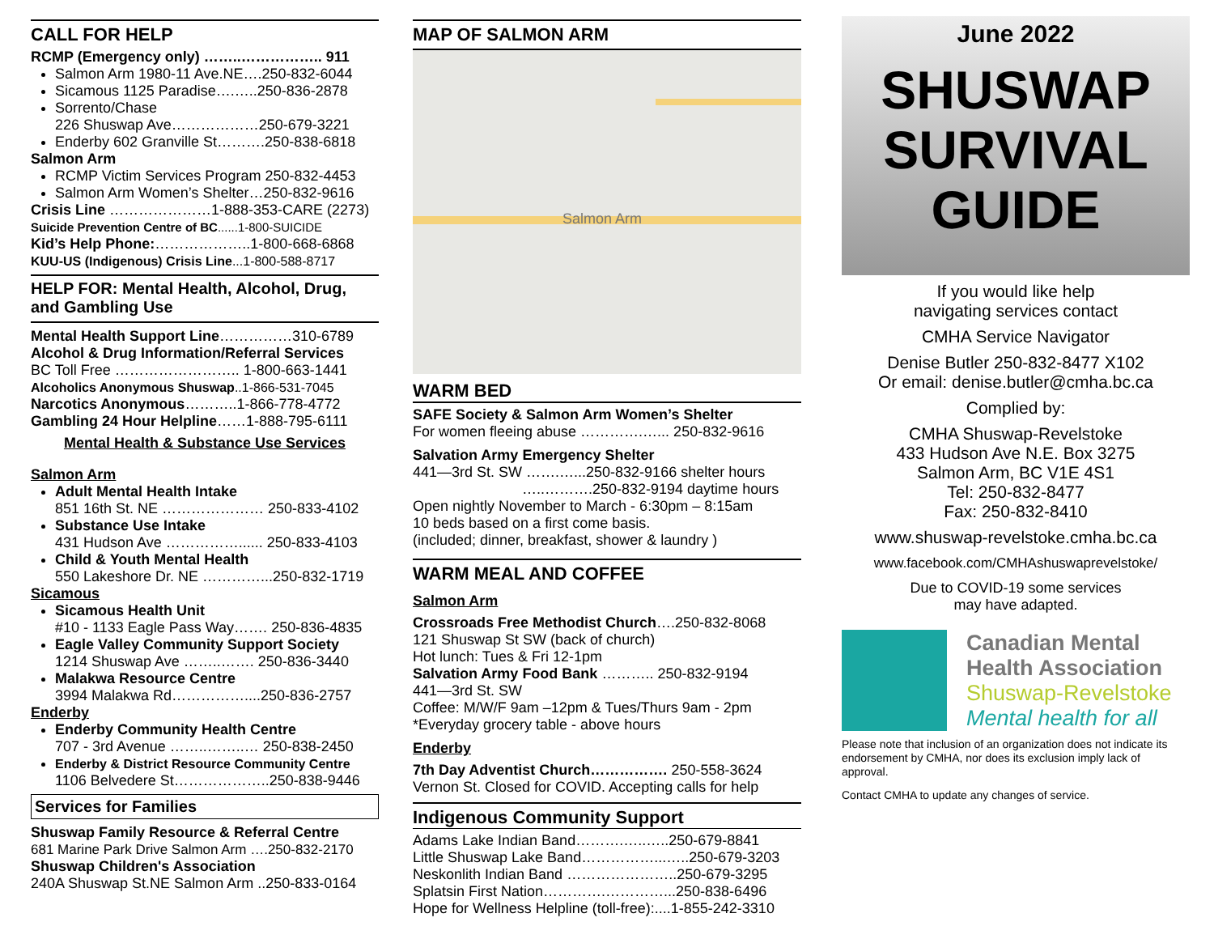CALL FOR HELP
RCMP (Emergency only) ……..…………….. 911
Salmon Arm 1980-11 Ave.NE….250-832-6044
Sicamous 1125 Paradise….…..250-836-2878
Sorrento/Chase
226 Shuswap Ave………………250-679-3221
Enderby 602 Granville St……….250-838-6818
Salmon Arm
RCMP Victim Services Program 250-832-4453
Salmon Arm Women’s Shelter…250-832-9616
Crisis Line …………………1-888-353-CARE (2273)
Suicide Prevention Centre of BC......1-800-SUICIDE
Kid’s Help Phone:………………..1-800-668-6868
KUU-US (Indigenous) Crisis Line...1-800-588-8717
HELP FOR: Mental Health, Alcohol, Drug, and Gambling Use
Mental Health Support Line……………310-6789
Alcohol & Drug Information/Referral Services
BC Toll Free …………………….. 1-800-663-1441
Alcoholics Anonymous Shuswap..1-866-531-7045
Narcotics Anonymous………..1-866-778-4772
Gambling 24 Hour Helpline……1-888-795-6111
Mental Health & Substance Use Services
Salmon Arm
Adult Mental Health Intake
851 16th St. NE ………………… 250-833-4102
Substance Use Intake
431 Hudson Ave ……………...... 250-833-4103
Child & Youth Mental Health
550 Lakeshore Dr. NE …………...250-832-1719
Sicamous
Sicamous Health Unit
#10 - 1133 Eagle Pass Way……. 250-836-4835
Eagle Valley Community Support Society
1214 Shuswap Ave ……..……. 250-836-3440
Malakwa Resource Centre
3994 Malakwa Rd……………....250-836-2757
Enderby
Enderby Community Health Centre
707 - 3rd Avenue ……..……..… 250-838-2450
Enderby & District Resource Community Centre
1106 Belvedere St………………..250-838-9446
Services for Families
Shuswap Family Resource & Referral Centre
681 Marine Park Drive Salmon Arm ….250-832-2170
Shuswap Children's Association
240A Shuswap St.NE Salmon Arm ..250-833-0164
MAP OF SALMON ARM
Salmon Arm
WARM BED
SAFE Society & Salmon Arm Women’s Shelter
For women fleeing abuse ………….…... 250-832-9616
Salvation Army Emergency Shelter
441—3rd St. SW …….…...250-832-9166 shelter hours
…..……….250-832-9194 daytime hours
Open nightly November to March - 6:30pm – 8:15am
10 beds based on a first come basis.
(included; dinner, breakfast, shower & laundry )
WARM MEAL AND COFFEE
Salmon Arm
Crossroads Free Methodist Church….250-832-8068
121 Shuswap St SW (back of church)
Hot lunch: Tues & Fri 12-1pm
Salvation Army Food Bank ……….. 250-832-9194
441—3rd St. SW
Coffee: M/W/F 9am –12pm & Tues/Thurs 9am - 2pm
*Everyday grocery table - above hours
Enderby
7th Day Adventist Church……………. 250-558-3624
Vernon St. Closed for COVID. Accepting calls for help
Indigenous Community Support
Adams Lake Indian Band……….…..…..250-679-8841
Little Shuswap Lake Band……………...…..250-679-3203
Neskonlith Indian Band …………………..250-679-3295
Splatsin First Nation………….…………...250-838-6496
Hope for Wellness Helpline (toll-free):....1-855-242-3310
June 2022
SHUSWAP
SURVIVAL
GUIDE
If you would like help
navigating services contact
CMHA Service Navigator
Denise Butler 250-832-8477 X102
Or email: denise.butler@cmha.bc.ca
Complied by:
CMHA Shuswap-Revelstoke
433 Hudson Ave N.E. Box 3275
Salmon Arm, BC V1E 4S1
Tel: 250-832-8477
Fax: 250-832-8410
www.shuswap-revelstoke.cmha.bc.ca
www.facebook.com/CMHAshuswaprevelstoke/
Due to COVID-19 some services
may have adapted.
Canadian Mental
Health Association
Shuswap-Revelstoke
Mental health for all
Please note that inclusion of an organization does not indicate its endorsement by CMHA, nor does its exclusion imply lack of approval.
Contact CMHA to update any changes of service.